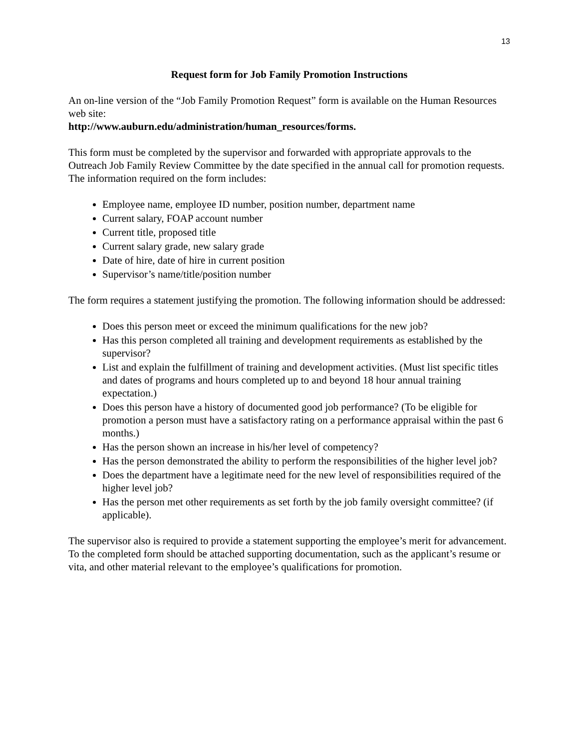13
Request form for Job Family Promotion Instructions
An on-line version of the “Job Family Promotion Request” form is available on the Human Resources web site:
http://www.auburn.edu/administration/human_resources/forms.
This form must be completed by the supervisor and forwarded with appropriate approvals to the Outreach Job Family Review Committee by the date specified in the annual call for promotion requests. The information required on the form includes:
Employee name, employee ID number, position number, department name
Current salary, FOAP account number
Current title, proposed title
Current salary grade, new salary grade
Date of hire, date of hire in current position
Supervisor’s name/title/position number
The form requires a statement justifying the promotion. The following information should be addressed:
Does this person meet or exceed the minimum qualifications for the new job?
Has this person completed all training and development requirements as established by the supervisor?
List and explain the fulfillment of training and development activities. (Must list specific titles and dates of programs and hours completed up to and beyond 18 hour annual training expectation.)
Does this person have a history of documented good job performance? (To be eligible for promotion a person must have a satisfactory rating on a performance appraisal within the past 6 months.)
Has the person shown an increase in his/her level of competency?
Has the person demonstrated the ability to perform the responsibilities of the higher level job?
Does the department have a legitimate need for the new level of responsibilities required of the higher level job?
Has the person met other requirements as set forth by the job family oversight committee? (if applicable).
The supervisor also is required to provide a statement supporting the employee’s merit for advancement. To the completed form should be attached supporting documentation, such as the applicant’s resume or vita, and other material relevant to the employee’s qualifications for promotion.